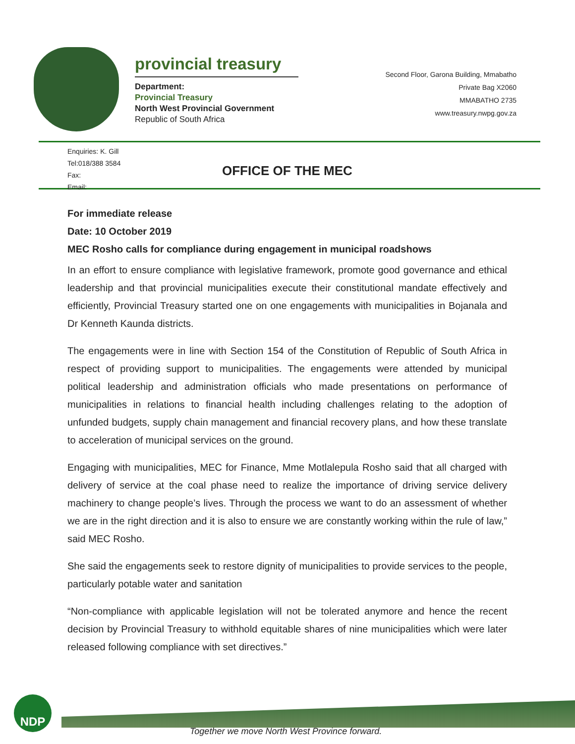provincial treasury
Department:
Provincial Treasury
North West Provincial Government
Republic of South Africa
Second Floor, Garona Building, Mmabatho
Private Bag X2060
MMABATHO 2735
www.treasury.nwpg.gov.za
Enquiries: K. Gill
Tel:018/388 3584
Fax:
Email:
OFFICE OF THE MEC
For immediate release
Date: 10 October 2019
MEC Rosho calls for compliance during engagement in municipal roadshows
In an effort to ensure compliance with legislative framework, promote good governance and ethical leadership and that provincial municipalities execute their constitutional mandate effectively and efficiently, Provincial Treasury started one on one engagements with municipalities in Bojanala and Dr Kenneth Kaunda districts.
The engagements were in line with Section 154 of the Constitution of Republic of South Africa in respect of providing support to municipalities. The engagements were attended by municipal political leadership and administration officials who made presentations on performance of municipalities in relations to financial health including challenges relating to the adoption of unfunded budgets, supply chain management and financial recovery plans, and how these translate to acceleration of municipal services on the ground.
Engaging with municipalities, MEC for Finance, Mme Motlalepula Rosho said that all charged with delivery of service at the coal phase need to realize the importance of driving service delivery machinery to change people’s lives. Through the process we want to do an assessment of whether we are in the right direction and it is also to ensure we are constantly working within the rule of law,” said MEC Rosho.
She said the engagements seek to restore dignity of municipalities to provide services to the people, particularly potable water and sanitation
“Non-compliance with applicable legislation will not be tolerated anymore and hence the recent decision by Provincial Treasury to withhold equitable shares of nine municipalities which were later released following compliance with set directives.”
NDP
Together we move North West Province forward.